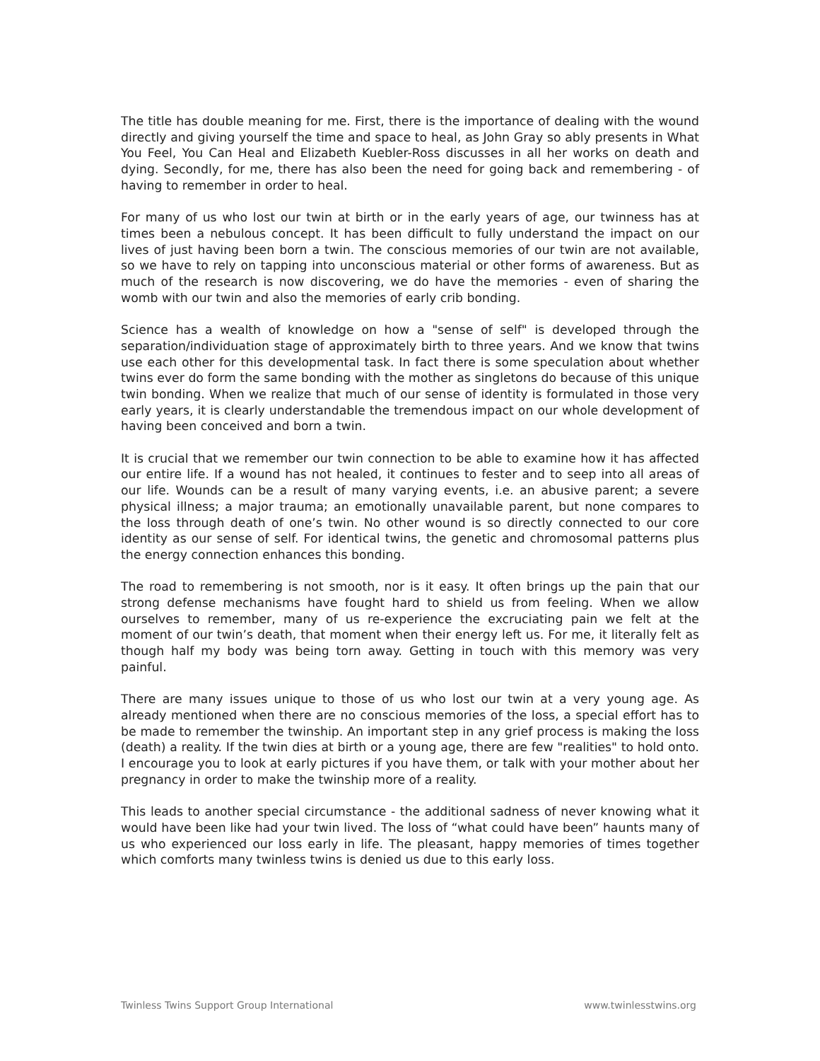The title has double meaning for me. First, there is the importance of dealing with the wound directly and giving yourself the time and space to heal, as John Gray so ably presents in What You Feel, You Can Heal and Elizabeth Kuebler-Ross discusses in all her works on death and dying. Secondly, for me, there has also been the need for going back and remembering - of having to remember in order to heal.
For many of us who lost our twin at birth or in the early years of age, our twinness has at times been a nebulous concept. It has been difficult to fully understand the impact on our lives of just having been born a twin. The conscious memories of our twin are not available, so we have to rely on tapping into unconscious material or other forms of awareness. But as much of the research is now discovering, we do have the memories - even of sharing the womb with our twin and also the memories of early crib bonding.
Science has a wealth of knowledge on how a "sense of self" is developed through the separation/individuation stage of approximately birth to three years. And we know that twins use each other for this developmental task. In fact there is some speculation about whether twins ever do form the same bonding with the mother as singletons do because of this unique twin bonding. When we realize that much of our sense of identity is formulated in those very early years, it is clearly understandable the tremendous impact on our whole development of having been conceived and born a twin.
It is crucial that we remember our twin connection to be able to examine how it has affected our entire life. If a wound has not healed, it continues to fester and to seep into all areas of our life. Wounds can be a result of many varying events, i.e. an abusive parent; a severe physical illness; a major trauma; an emotionally unavailable parent, but none compares to the loss through death of one’s twin. No other wound is so directly connected to our core identity as our sense of self. For identical twins, the genetic and chromosomal patterns plus the energy connection enhances this bonding.
The road to remembering is not smooth, nor is it easy. It often brings up the pain that our strong defense mechanisms have fought hard to shield us from feeling. When we allow ourselves to remember, many of us re-experience the excruciating pain we felt at the moment of our twin’s death, that moment when their energy left us. For me, it literally felt as though half my body was being torn away. Getting in touch with this memory was very painful.
There are many issues unique to those of us who lost our twin at a very young age. As already mentioned when there are no conscious memories of the loss, a special effort has to be made to remember the twinship. An important step in any grief process is making the loss (death) a reality. If the twin dies at birth or a young age, there are few "realities" to hold onto. I encourage you to look at early pictures if you have them, or talk with your mother about her pregnancy in order to make the twinship more of a reality.
This leads to another special circumstance - the additional sadness of never knowing what it would have been like had your twin lived. The loss of “what could have been” haunts many of us who experienced our loss early in life. The pleasant, happy memories of times together which comforts many twinless twins is denied us due to this early loss.
Twinless Twins Support Group International www.twinlesstwins.org